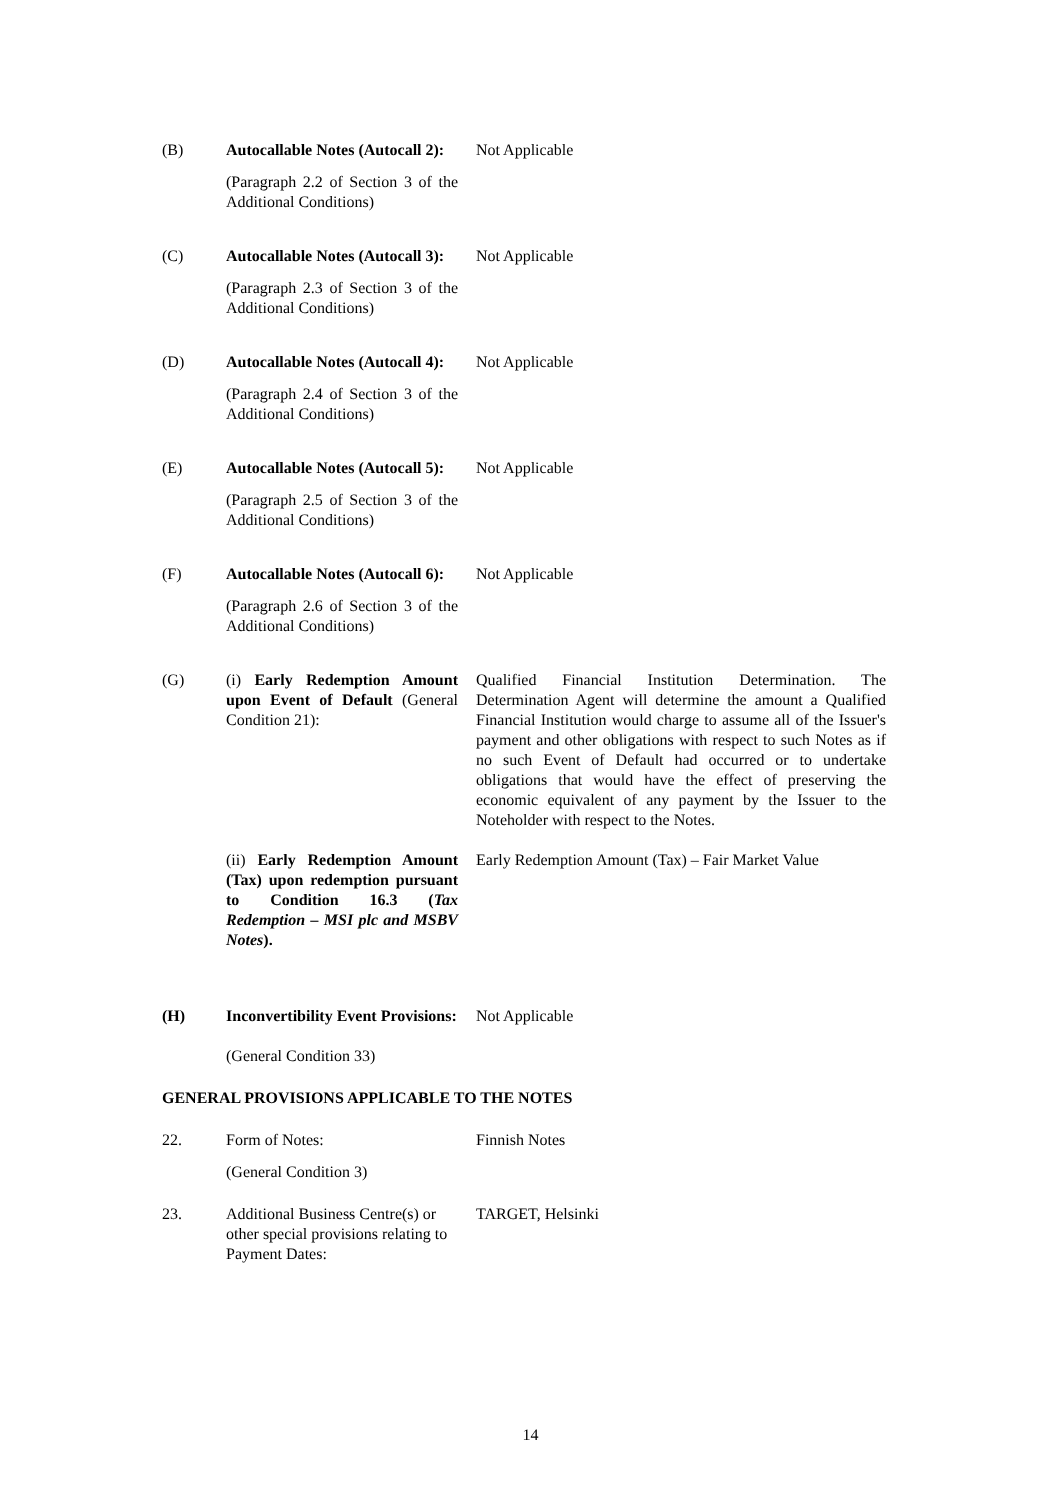(B) Autocallable Notes (Autocall 2):
(Paragraph 2.2 of Section 3 of the Additional Conditions)
Not Applicable
(C) Autocallable Notes (Autocall 3):
(Paragraph 2.3 of Section 3 of the Additional Conditions)
Not Applicable
(D) Autocallable Notes (Autocall 4):
(Paragraph 2.4 of Section 3 of the Additional Conditions)
Not Applicable
(E) Autocallable Notes (Autocall 5):
(Paragraph 2.5 of Section 3 of the Additional Conditions)
Not Applicable
(F) Autocallable Notes (Autocall 6):
(Paragraph 2.6 of Section 3 of the Additional Conditions)
Not Applicable
(G) (i) Early Redemption Amount upon Event of Default (General Condition 21):
Qualified Financial Institution Determination. The Determination Agent will determine the amount a Qualified Financial Institution would charge to assume all of the Issuer's payment and other obligations with respect to such Notes as if no such Event of Default had occurred or to undertake obligations that would have the effect of preserving the economic equivalent of any payment by the Issuer to the Noteholder with respect to the Notes.
(ii) Early Redemption Amount (Tax) upon redemption pursuant to Condition 16.3 (Tax Redemption – MSI plc and MSBV Notes).
Early Redemption Amount (Tax) – Fair Market Value
(H) Inconvertibility Event Provisions:
(General Condition 33)
Not Applicable
GENERAL PROVISIONS APPLICABLE TO THE NOTES
22. Form of Notes:
(General Condition 3)
Finnish Notes
23. Additional Business Centre(s) or other special provisions relating to Payment Dates:
TARGET, Helsinki
14